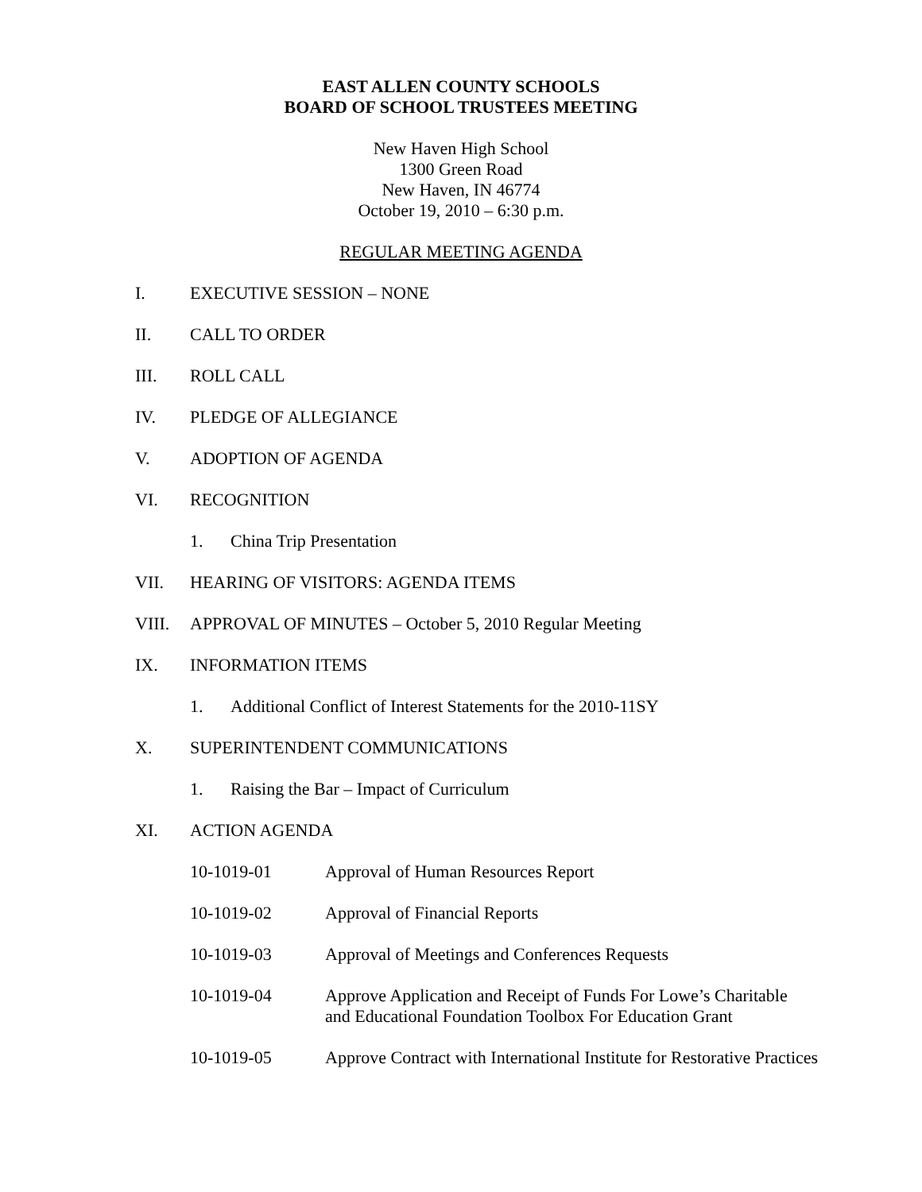EAST ALLEN COUNTY SCHOOLS
BOARD OF SCHOOL TRUSTEES MEETING
New Haven High School
1300 Green Road
New Haven, IN 46774
October 19, 2010 – 6:30 p.m.
REGULAR MEETING AGENDA
I. EXECUTIVE SESSION – NONE
II. CALL TO ORDER
III. ROLL CALL
IV. PLEDGE OF ALLEGIANCE
V. ADOPTION OF AGENDA
VI. RECOGNITION
1. China Trip Presentation
VII. HEARING OF VISITORS: AGENDA ITEMS
VIII. APPROVAL OF MINUTES – October 5, 2010 Regular Meeting
IX. INFORMATION ITEMS
1. Additional Conflict of Interest Statements for the 2010-11SY
X. SUPERINTENDENT COMMUNICATIONS
1. Raising the Bar – Impact of Curriculum
XI. ACTION AGENDA
10-1019-01 Approval of Human Resources Report
10-1019-02 Approval of Financial Reports
10-1019-03 Approval of Meetings and Conferences Requests
10-1019-04 Approve Application and Receipt of Funds For Lowe’s Charitable
and Educational Foundation Toolbox For Education Grant
10-1019-05 Approve Contract with International Institute for Restorative Practices